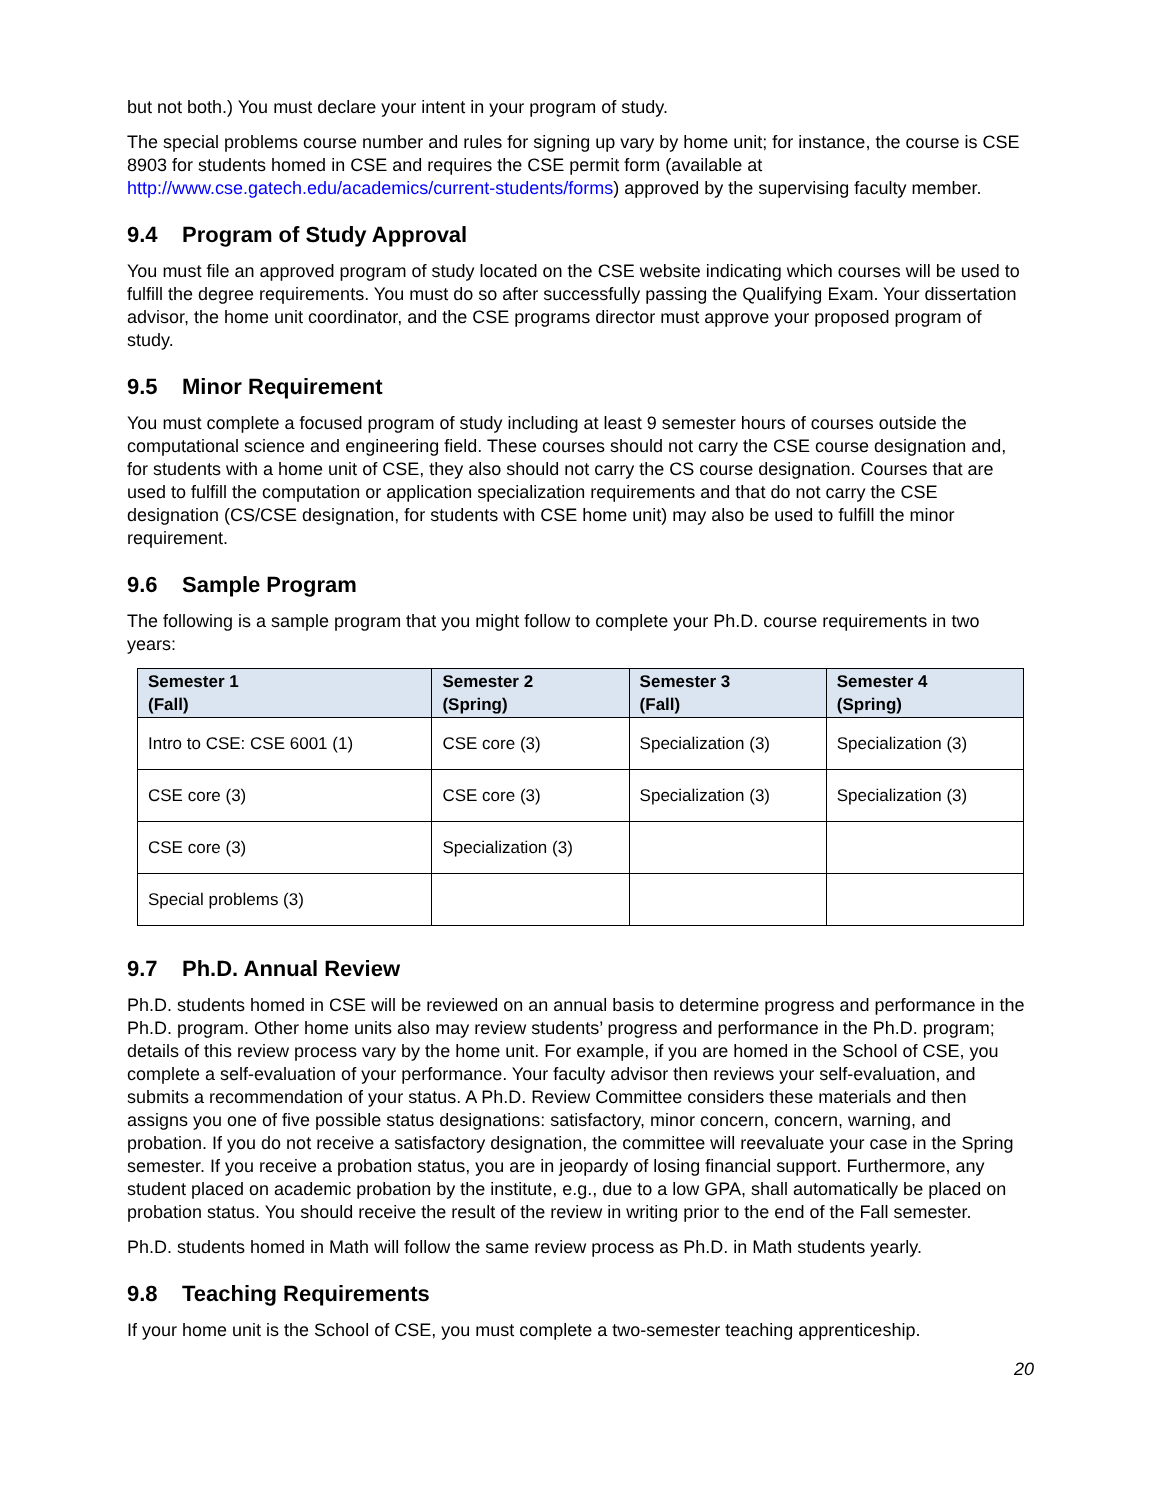but not both.) You must declare your intent in your program of study.
The special problems course number and rules for signing up vary by home unit; for instance, the course is CSE 8903 for students homed in CSE and requires the CSE permit form (available at http://www.cse.gatech.edu/academics/current-students/forms) approved by the supervising faculty member.
9.4 Program of Study Approval
You must file an approved program of study located on the CSE website indicating which courses will be used to fulfill the degree requirements. You must do so after successfully passing the Qualifying Exam. Your dissertation advisor, the home unit coordinator, and the CSE programs director must approve your proposed program of study.
9.5 Minor Requirement
You must complete a focused program of study including at least 9 semester hours of courses outside the computational science and engineering field. These courses should not carry the CSE course designation and, for students with a home unit of CSE, they also should not carry the CS course designation. Courses that are used to fulfill the computation or application specialization requirements and that do not carry the CSE designation (CS/CSE designation, for students with CSE home unit) may also be used to fulfill the minor requirement.
9.6 Sample Program
The following is a sample program that you might follow to complete your Ph.D. course requirements in two years:
| Semester 1 (Fall) | Semester 2 (Spring) | Semester 3 (Fall) | Semester 4 (Spring) |
| --- | --- | --- | --- |
| Intro to CSE: CSE 6001 (1) | CSE core (3) | Specialization (3) | Specialization (3) |
| CSE core (3) | CSE core (3) | Specialization (3) | Specialization (3) |
| CSE core (3) | Specialization (3) | | |
| Special problems (3) | | | |
9.7 Ph.D. Annual Review
Ph.D. students homed in CSE will be reviewed on an annual basis to determine progress and performance in the Ph.D. program. Other home units also may review students’ progress and performance in the Ph.D. program; details of this review process vary by the home unit. For example, if you are homed in the School of CSE, you complete a self-evaluation of your performance. Your faculty advisor then reviews your self-evaluation, and submits a recommendation of your status. A Ph.D. Review Committee considers these materials and then assigns you one of five possible status designations: satisfactory, minor concern, concern, warning, and probation. If you do not receive a satisfactory designation, the committee will reevaluate your case in the Spring semester. If you receive a probation status, you are in jeopardy of losing financial support. Furthermore, any student placed on academic probation by the institute, e.g., due to a low GPA, shall automatically be placed on probation status. You should receive the result of the review in writing prior to the end of the Fall semester.
Ph.D. students homed in Math will follow the same review process as Ph.D. in Math students yearly.
9.8 Teaching Requirements
If your home unit is the School of CSE, you must complete a two-semester teaching apprenticeship.
20